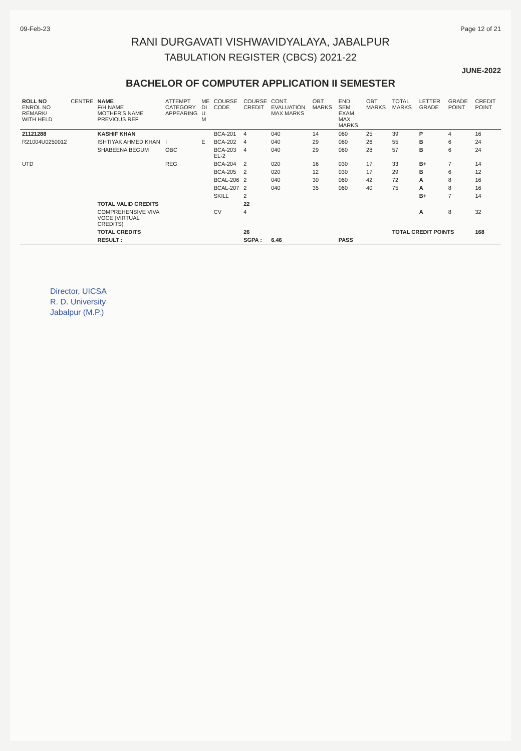09-Feb-23 Page 12 of 21
RANI DURGAVATI VISHWAVIDYALAYA, JABALPUR
TABULATION REGISTER (CBCS) 2021-22
JUNE-2022
BACHELOR OF COMPUTER APPLICATION II SEMESTER
| ROLL NO ENROL NO REMARK/ WITH HELD | CENTRE | NAME F/H NAME MOTHER'S NAME PREVIOUS REF | ATTEMPT CATEGORY APPEARING | ME DI U M | COURSE CODE | COURSE CREDIT | CONT. EVALUATION MAX MARKS | OBT MARKS | END SEM EXAM MAX MARKS | OBT MARKS | TOTAL MARKS | LETTER GRADE | GRADE POINT | CREDIT POINT |
| --- | --- | --- | --- | --- | --- | --- | --- | --- | --- | --- | --- | --- | --- | --- |
| 21121288 | | KASHIF KHAN | | | BCA-201 | 4 | 040 | 14 | 060 | 25 | 39 | P | 4 | 16 |
| R21004U0250012 | | ISHTIYAK AHMED KHAN | I | E | BCA-202 | 4 | 040 | 29 | 060 | 26 | 55 | B | 6 | 24 |
| | | SHABEENA BEGUM | OBC | | BCA-203 EL-2 | 4 | 040 | 29 | 060 | 28 | 57 | B | 6 | 24 |
| UTD | | | REG | | BCA-204 | 2 | 020 | 16 | 030 | 17 | 33 | B+ | 7 | 14 |
| | | | | | BCA-205 | 2 | 020 | 12 | 030 | 17 | 29 | B | 6 | 12 |
| | | | | | BCAL-206 | 2 | 040 | 30 | 060 | 42 | 72 | A | 8 | 16 |
| | | | | | BCAL-207 | 2 | 040 | 35 | 060 | 40 | 75 | A | 8 | 16 |
| | | | | | SKILL | 2 | | | | | | B+ | 7 | 14 |
| | | TOTAL VALID CREDITS | | | | 22 | | | | | | | | |
| | | COMPREHENSIVE VIVA VOCE (VIRTUAL CREDITS) | | | CV | 4 | | | | | | A | 8 | 32 |
| | | TOTAL CREDITS | | | | 26 | | | | | TOTAL CREDIT POINTS | | | 168 |
| | | RESULT : | | | | SGPA : | 6.46 | | PASS | | | | | |
Director, UICSA
R. D. University
Jabalpur (M.P.)